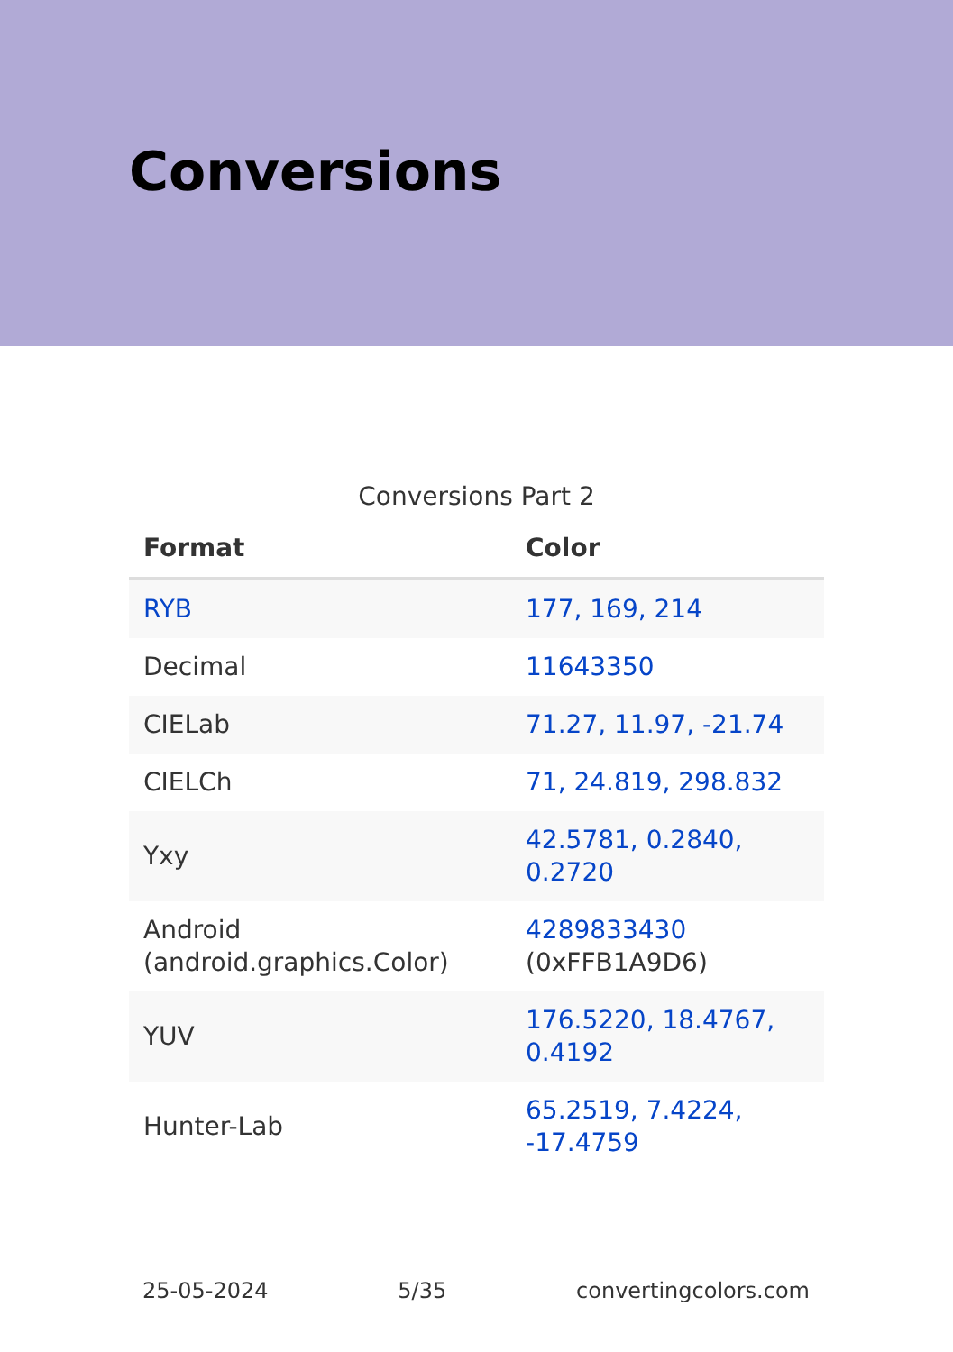Conversions
Conversions Part 2
| Format | Color |
| --- | --- |
| RYB | 177, 169, 214 |
| Decimal | 11643350 |
| CIELab | 71.27, 11.97, -21.74 |
| CIELCh | 71, 24.819, 298.832 |
| Yxy | 42.5781, 0.2840, 0.2720 |
| Android (android.graphics.Color) | 4289833430 (0xFFB1A9D6) |
| YUV | 176.5220, 18.4767, 0.4192 |
| Hunter-Lab | 65.2519, 7.4224, -17.4759 |
25-05-2024 5/35 convertingcolors.com